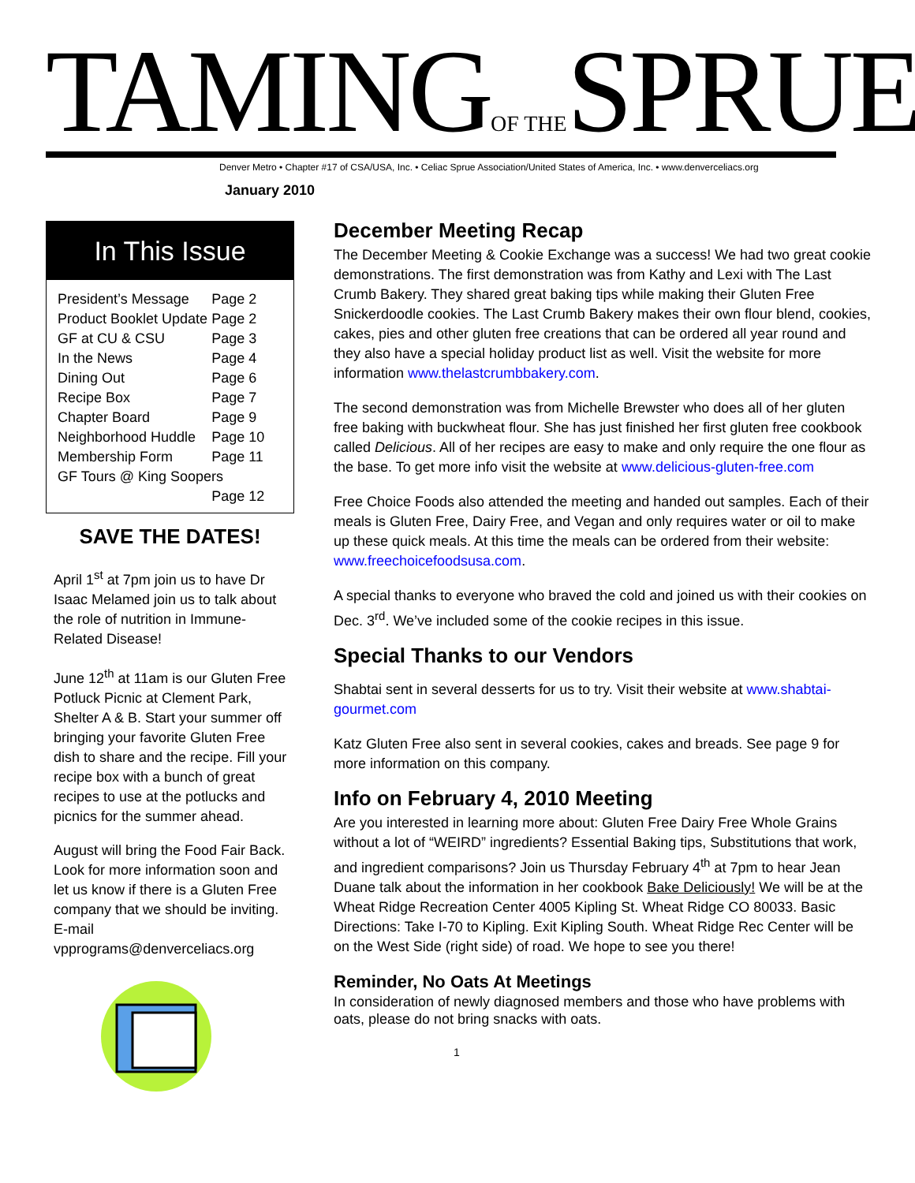TAMINGOF THESPRUE
Denver Metro • Chapter #17 of CSA/USA, Inc. • Celiac Sprue Association/United States of America, Inc. • www.denverceliacs.org
January 2010
In This Issue
| President’s Message | Page 2 |
| Product Booklet Update | Page 2 |
| GF at CU & CSU | Page 3 |
| In the News | Page 4 |
| Dining Out | Page 6 |
| Recipe Box | Page 7 |
| Chapter Board | Page 9 |
| Neighborhood Huddle | Page 10 |
| Membership Form | Page 11 |
| GF Tours @ King Soopers | |
| | Page 12 |
SAVE THE DATES!
April 1<sup>st</sup> at 7pm join us to have Dr Isaac Melamed join us to talk about the role of nutrition in Immune-Related Disease!
June 12<sup>th</sup> at 11am is our Gluten Free Potluck Picnic at Clement Park, Shelter A & B. Start your summer off bringing your favorite Gluten Free dish to share and the recipe. Fill your recipe box with a bunch of great recipes to use at the potlucks and picnics for the summer ahead.
August will bring the Food Fair Back. Look for more information soon and let us know if there is a Gluten Free company that we should be inviting. E-mail vpprograms@denverceliacs.org
December Meeting Recap
The December Meeting & Cookie Exchange was a success! We had two great cookie demonstrations. The first demonstration was from Kathy and Lexi with The Last Crumb Bakery. They shared great baking tips while making their Gluten Free Snickerdoodle cookies. The Last Crumb Bakery makes their own flour blend, cookies, cakes, pies and other gluten free creations that can be ordered all year round and they also have a special holiday product list as well. Visit the website for more information www.thelastcrumbbakery.com.
The second demonstration was from Michelle Brewster who does all of her gluten free baking with buckwheat flour. She has just finished her first gluten free cookbook called Delicious. All of her recipes are easy to make and only require the one flour as the base. To get more info visit the website at www.delicious-gluten-free.com
Free Choice Foods also attended the meeting and handed out samples. Each of their meals is Gluten Free, Dairy Free, and Vegan and only requires water or oil to make up these quick meals. At this time the meals can be ordered from their website: www.freechoicefoodsusa.com.
A special thanks to everyone who braved the cold and joined us with their cookies on Dec. 3<sup>rd</sup>. We’ve included some of the cookie recipes in this issue.
Special Thanks to our Vendors
Shabtai sent in several desserts for us to try. Visit their website at www.shabtai-gourmet.com
Katz Gluten Free also sent in several cookies, cakes and breads. See page 9 for more information on this company.
Info on February 4, 2010 Meeting
Are you interested in learning more about: Gluten Free Dairy Free Whole Grains without a lot of “WEIRD” ingredients? Essential Baking tips, Substitutions that work, and ingredient comparisons? Join us Thursday February 4<sup>th</sup> at 7pm to hear Jean Duane talk about the information in her cookbook Bake Deliciously! We will be at the Wheat Ridge Recreation Center 4005 Kipling St. Wheat Ridge CO 80033. Basic Directions: Take I-70 to Kipling. Exit Kipling South. Wheat Ridge Rec Center will be on the West Side (right side) of road. We hope to see you there!
Reminder, No Oats At Meetings
In consideration of newly diagnosed members and those who have problems with oats, please do not bring snacks with oats.
1